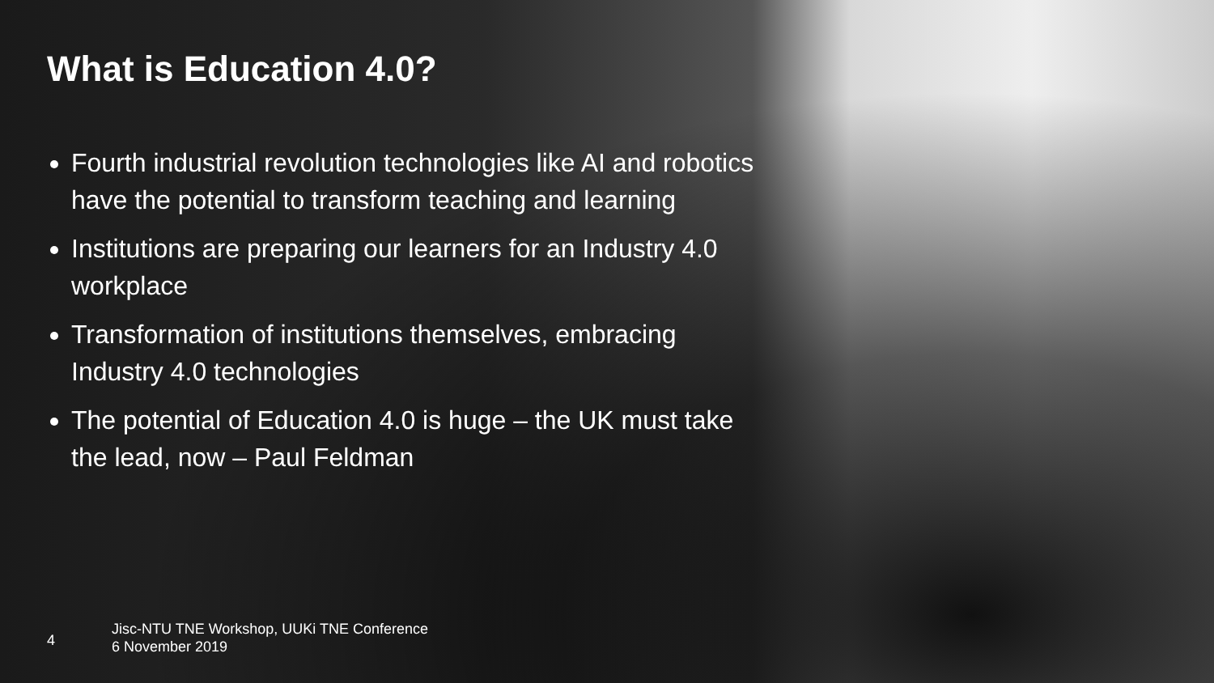What is Education 4.0?
Fourth industrial revolution technologies like AI and robotics have the potential to transform teaching and learning
Institutions are preparing our learners for an Industry 4.0 workplace
Transformation of institutions themselves, embracing Industry 4.0 technologies
The potential of Education 4.0 is huge – the UK must take the lead, now – Paul Feldman
4
Jisc-NTU TNE Workshop, UUKi TNE Conference
6 November 2019